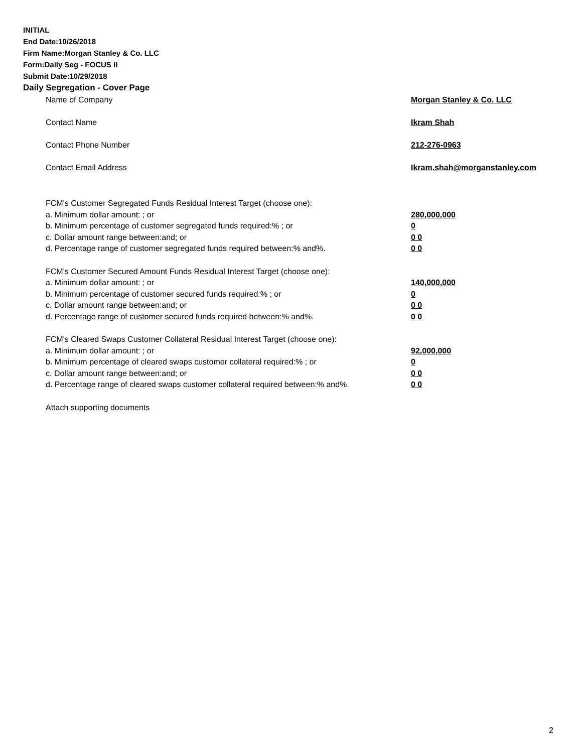INITIAL
End Date:10/26/2018
Firm Name:Morgan Stanley & Co. LLC
Form:Daily Seg - FOCUS II
Submit Date:10/29/2018
Daily Segregation - Cover Page
Name of Company Morgan Stanley & Co. LLC
Contact Name Ikram Shah
Contact Phone Number 212-276-0963
Contact Email Address Ikram.shah@morganstanley.com
FCM's Customer Segregated Funds Residual Interest Target (choose one):
a. Minimum dollar amount: ; or 280,000,000
b. Minimum percentage of customer segregated funds required:% ; or 0
c. Dollar amount range between:and; or 0 0
d. Percentage range of customer segregated funds required between:% and%. 0 0
FCM's Customer Secured Amount Funds Residual Interest Target (choose one):
a. Minimum dollar amount: ; or 140,000,000
b. Minimum percentage of customer secured funds required:% ; or 0
c. Dollar amount range between:and; or 0 0
d. Percentage range of customer secured funds required between:% and%. 0 0
FCM's Cleared Swaps Customer Collateral Residual Interest Target (choose one):
a. Minimum dollar amount: ; or 92,000,000
b. Minimum percentage of cleared swaps customer collateral required:% ; or 0
c. Dollar amount range between:and; or 0 0
d. Percentage range of cleared swaps customer collateral required between:% and%. 0 0
Attach supporting documents
2